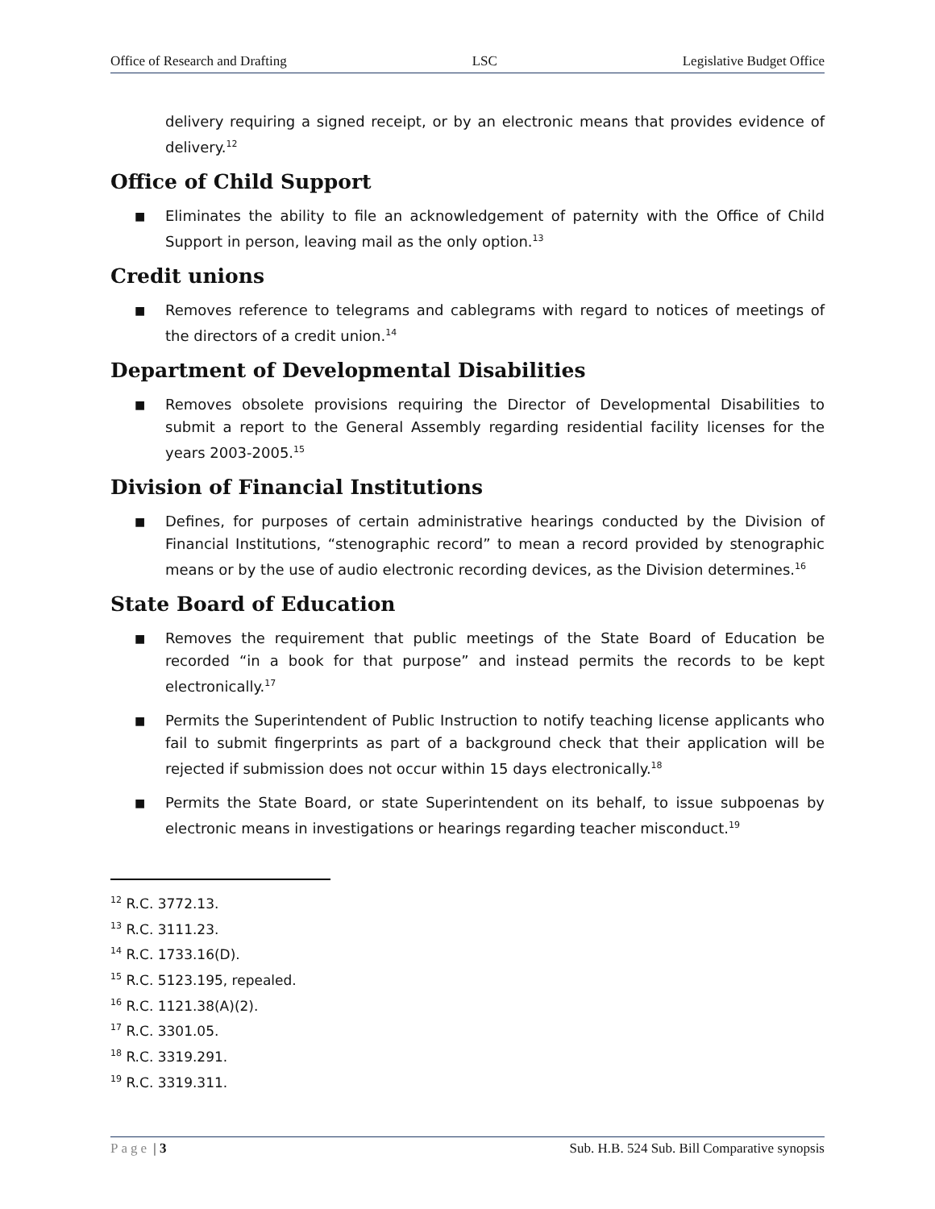Office of Research and Drafting LSC Legislative Budget Office
delivery requiring a signed receipt, or by an electronic means that provides evidence of delivery.<sup>12</sup>
Office of Child Support
■
Eliminates the ability to file an acknowledgement of paternity with the Office of Child Support in person, leaving mail as the only option.<sup>13</sup>
Credit unions
■
Removes reference to telegrams and cablegrams with regard to notices of meetings of the directors of a credit union.<sup>14</sup>
Department of Developmental Disabilities
■
Removes obsolete provisions requiring the Director of Developmental Disabilities to submit a report to the General Assembly regarding residential facility licenses for the years 2003-2005.<sup>15</sup>
Division of Financial Institutions
■
Defines, for purposes of certain administrative hearings conducted by the Division of Financial Institutions, “stenographic record” to mean a record provided by stenographic means or by the use of audio electronic recording devices, as the Division determines.<sup>16</sup>
State Board of Education
■
Removes the requirement that public meetings of the State Board of Education be recorded “in a book for that purpose” and instead permits the records to be kept electronically.<sup>17</sup>
■
Permits the Superintendent of Public Instruction to notify teaching license applicants who fail to submit fingerprints as part of a background check that their application will be rejected if submission does not occur within 15 days electronically.<sup>18</sup>
■
Permits the State Board, or state Superintendent on its behalf, to issue subpoenas by electronic means in investigations or hearings regarding teacher misconduct.<sup>19</sup>
<sup>12</sup> R.C. 3772.13.
<sup>13</sup> R.C. 3111.23.
<sup>14</sup> R.C. 1733.16(D).
<sup>15</sup> R.C. 5123.195, repealed.
<sup>16</sup> R.C. 1121.38(A)(2).
<sup>17</sup> R.C. 3301.05.
<sup>18</sup> R.C. 3319.291.
<sup>19</sup> R.C. 3319.311.
Page | 3 Sub. H.B. 524 Sub. Bill Comparative synopsis